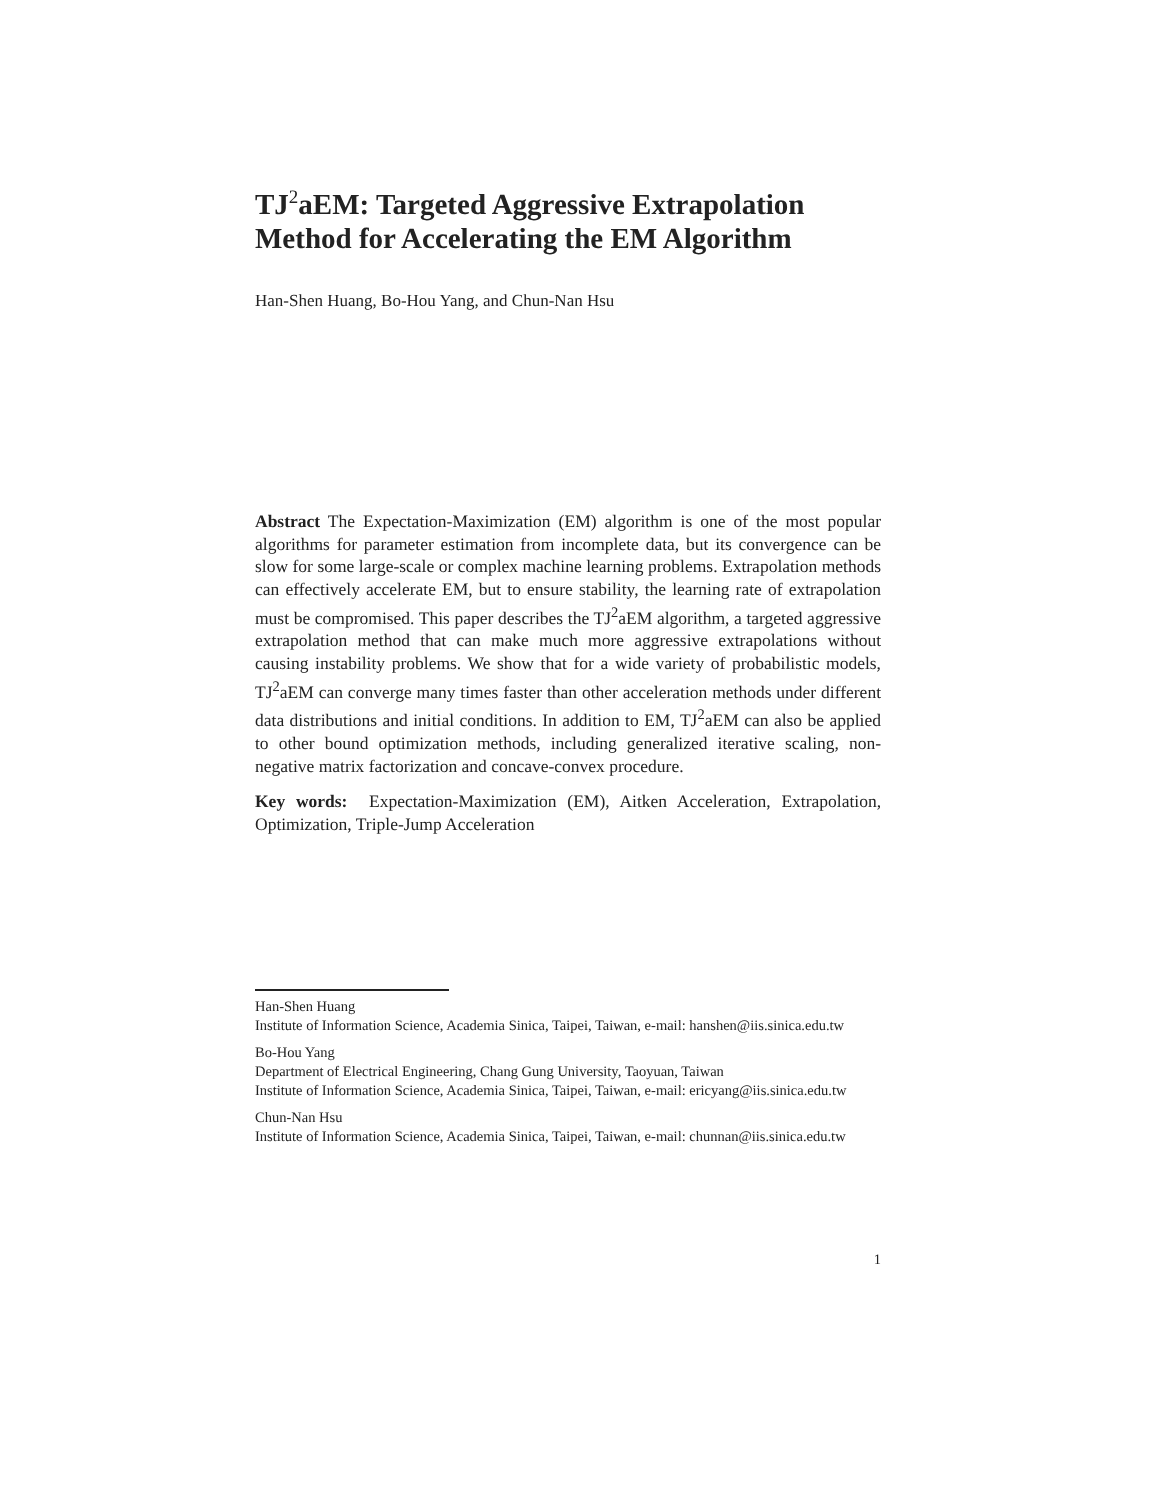TJ<sup>2</sup>aEM: Targeted Aggressive Extrapolation Method for Accelerating the EM Algorithm
Han-Shen Huang, Bo-Hou Yang, and Chun-Nan Hsu
Abstract The Expectation-Maximization (EM) algorithm is one of the most popular algorithms for parameter estimation from incomplete data, but its convergence can be slow for some large-scale or complex machine learning problems. Extrapolation methods can effectively accelerate EM, but to ensure stability, the learning rate of extrapolation must be compromised. This paper describes the TJ<sup>2</sup>aEM algorithm, a targeted aggressive extrapolation method that can make much more aggressive extrapolations without causing instability problems. We show that for a wide variety of probabilistic models, TJ<sup>2</sup>aEM can converge many times faster than other acceleration methods under different data distributions and initial conditions. In addition to EM, TJ<sup>2</sup>aEM can also be applied to other bound optimization methods, including generalized iterative scaling, non-negative matrix factorization and concave-convex procedure.
Key words: Expectation-Maximization (EM), Aitken Acceleration, Extrapolation, Optimization, Triple-Jump Acceleration
Han-Shen Huang
Institute of Information Science, Academia Sinica, Taipei, Taiwan, e-mail: hanshen@iis.sinica.edu.tw
Bo-Hou Yang
Department of Electrical Engineering, Chang Gung University, Taoyuan, Taiwan
Institute of Information Science, Academia Sinica, Taipei, Taiwan, e-mail: ericyang@iis.sinica.edu.tw
Chun-Nan Hsu
Institute of Information Science, Academia Sinica, Taipei, Taiwan, e-mail: chunnan@iis.sinica.edu.tw
1